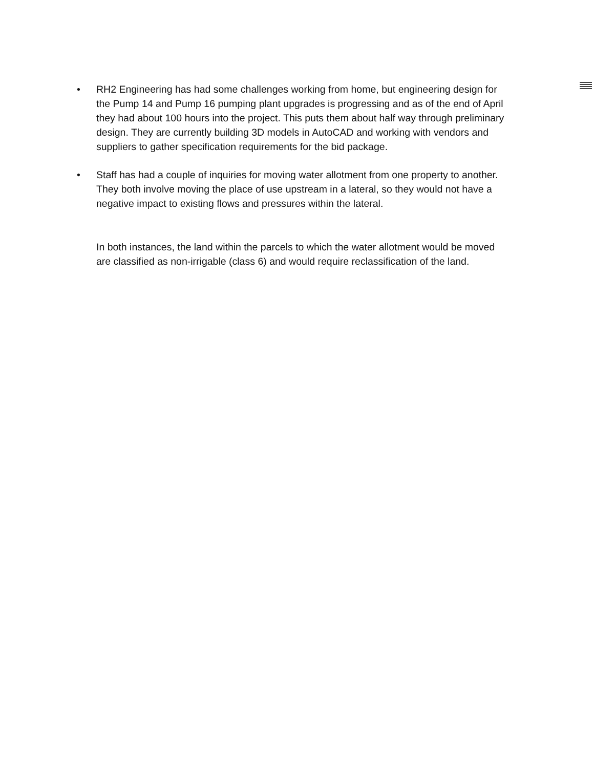• RH2 Engineering has had some challenges working from home, but engineering design for the Pump 14 and Pump 16 pumping plant upgrades is progressing and as of the end of April they had about 100 hours into the project. This puts them about half way through preliminary design. They are currently building 3D models in AutoCAD and working with vendors and suppliers to gather specification requirements for the bid package.
• Staff has had a couple of inquiries for moving water allotment from one property to another. They both involve moving the place of use upstream in a lateral, so they would not have a negative impact to existing flows and pressures within the lateral.
In both instances, the land within the parcels to which the water allotment would be moved are classified as non-irrigable (class 6) and would require reclassification of the land.